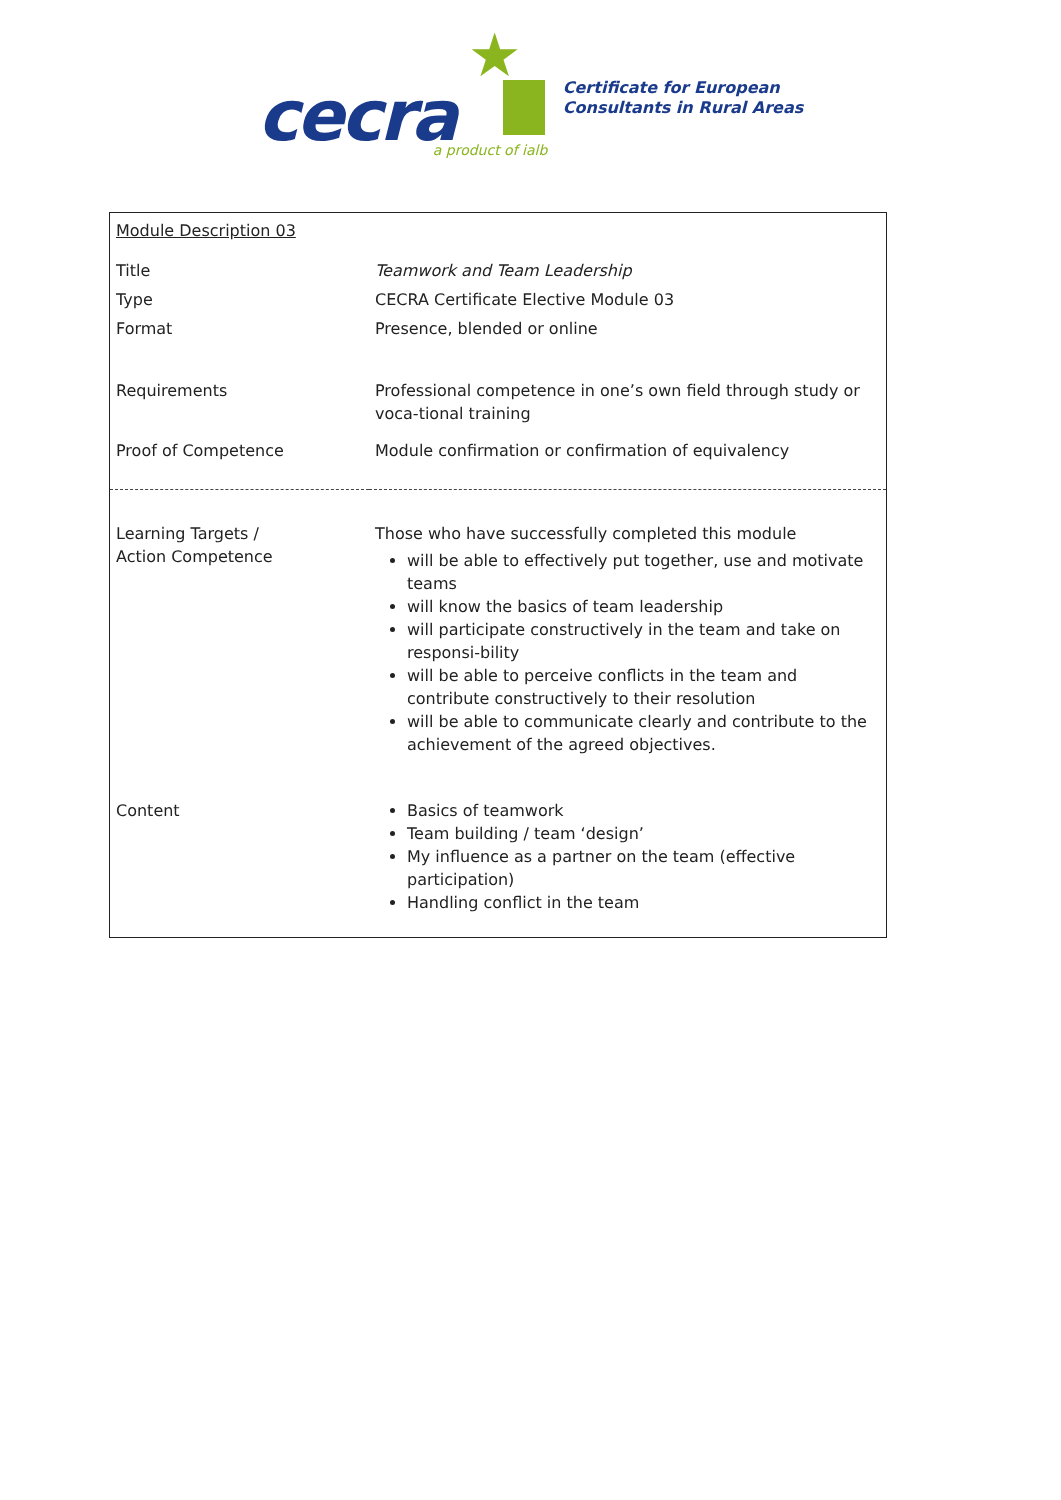★
cecra a product of ialb
Certificate for European
Consultants in Rural Areas
| Module Description 03 | |
| Title | Teamwork and Team Leadership |
| Type | CECRA Certificate Elective Module 03 |
| Format | Presence, blended or online |
| Requirements | Professional competence in one’s own field through study or voca-tional training |
| Proof of Competence | Module confirmation or confirmation of equivalency |
| Learning Targets / Action Competence | Those who have successfully completed this module will be able to effectively put together, use and motivate teams will know the basics of team leadership will participate constructively in the team and take on responsi-bility will be able to perceive conflicts in the team and contribute constructively to their resolution will be able to communicate clearly and contribute to the achievement of the agreed objectives. |
| Content | Basics of teamwork Team building / team ‘design’ My influence as a partner on the team (effective participation) Handling conflict in the team |